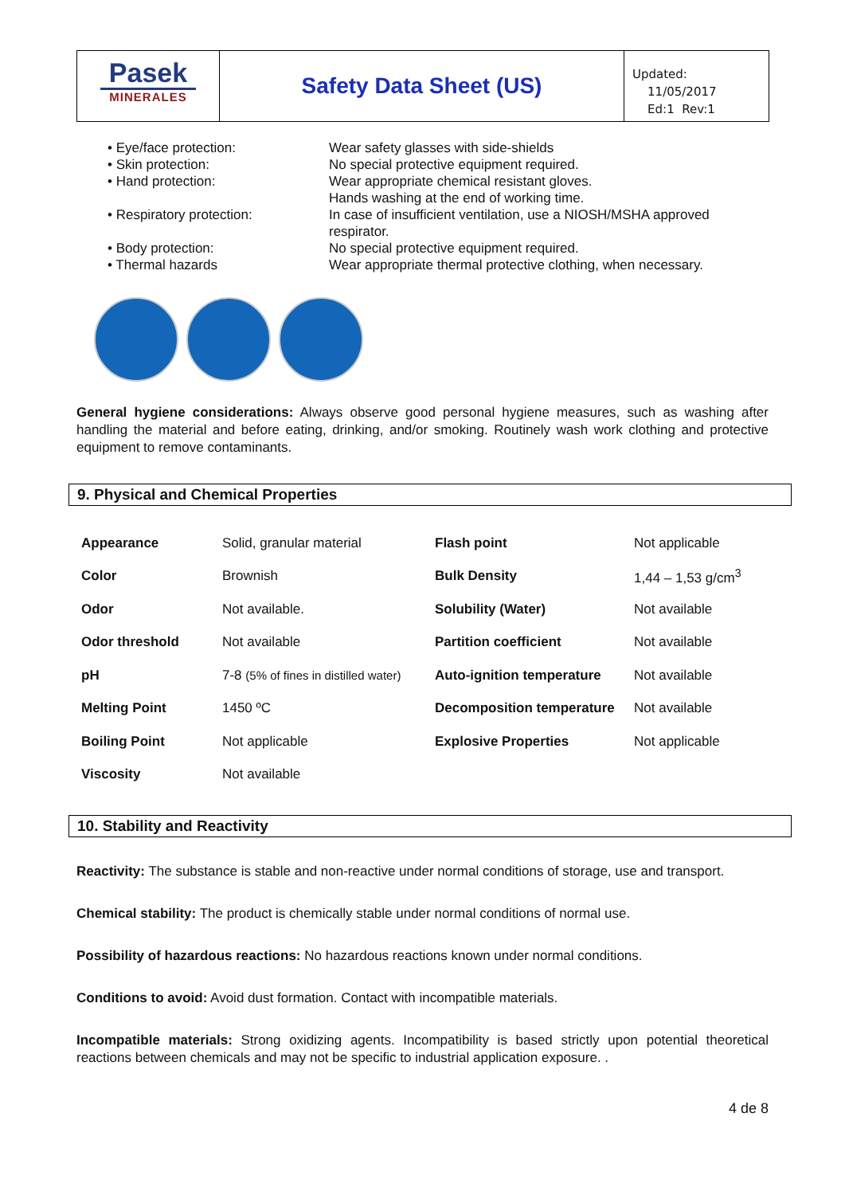Pasek
MINERALES
Safety Data Sheet (US)
Updated:
11/05/2017
Ed:1 Rev:1
• Eye/face protection:
Wear safety glasses with side-shields
• Skin protection:
No special protective equipment required.
• Hand protection:
Wear appropriate chemical resistant gloves.
Hands washing at the end of working time.
• Respiratory protection:
In case of insufficient ventilation, use a NIOSH/MSHA approved respirator.
• Body protection:
No special protective equipment required.
• Thermal hazards
Wear appropriate thermal protective clothing, when necessary.
General hygiene considerations: Always observe good personal hygiene measures, such as washing after handling the material and before eating, drinking, and/or smoking. Routinely wash work clothing and protective equipment to remove contaminants.
9. Physical and Chemical Properties
| Appearance | Solid, granular material | Flash point | Not applicable |
| Color | Brownish | Bulk Density | 1,44 – 1,53 g/cm<sup>3</sup> |
| Odor | Not available. | Solubility (Water) | Not available |
| Odor threshold | Not available | Partition coefficient | Not available |
| pH | 7-8 (5% of fines in distilled water) | Auto-ignition temperature | Not available |
| Melting Point | 1450 ºC | Decomposition temperature | Not available |
| Boiling Point | Not applicable | Explosive Properties | Not applicable |
| Viscosity | Not available | | |
10. Stability and Reactivity
Reactivity: The substance is stable and non-reactive under normal conditions of storage, use and transport.
Chemical stability: The product is chemically stable under normal conditions of normal use.
Possibility of hazardous reactions: No hazardous reactions known under normal conditions.
Conditions to avoid: Avoid dust formation. Contact with incompatible materials.
Incompatible materials: Strong oxidizing agents. Incompatibility is based strictly upon potential theoretical reactions between chemicals and may not be specific to industrial application exposure. .
4 de 8